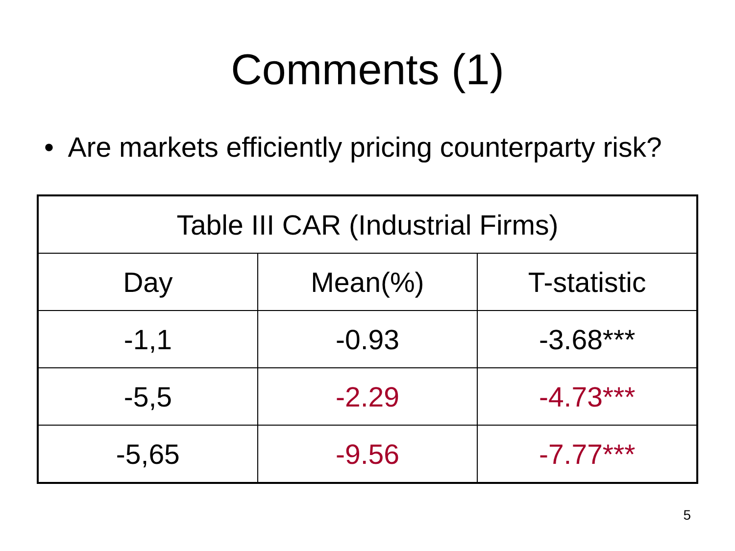Comments (1)
• Are markets efficiently pricing counterparty risk?
| Table III CAR (Industrial Firms) | | |
| --- | --- | --- |
| Day | Mean(%) | T-statistic |
| -1,1 | -0.93 | -3.68*** |
| -5,5 | -2.29 | -4.73*** |
| -5,65 | -9.56 | -7.77*** |
5